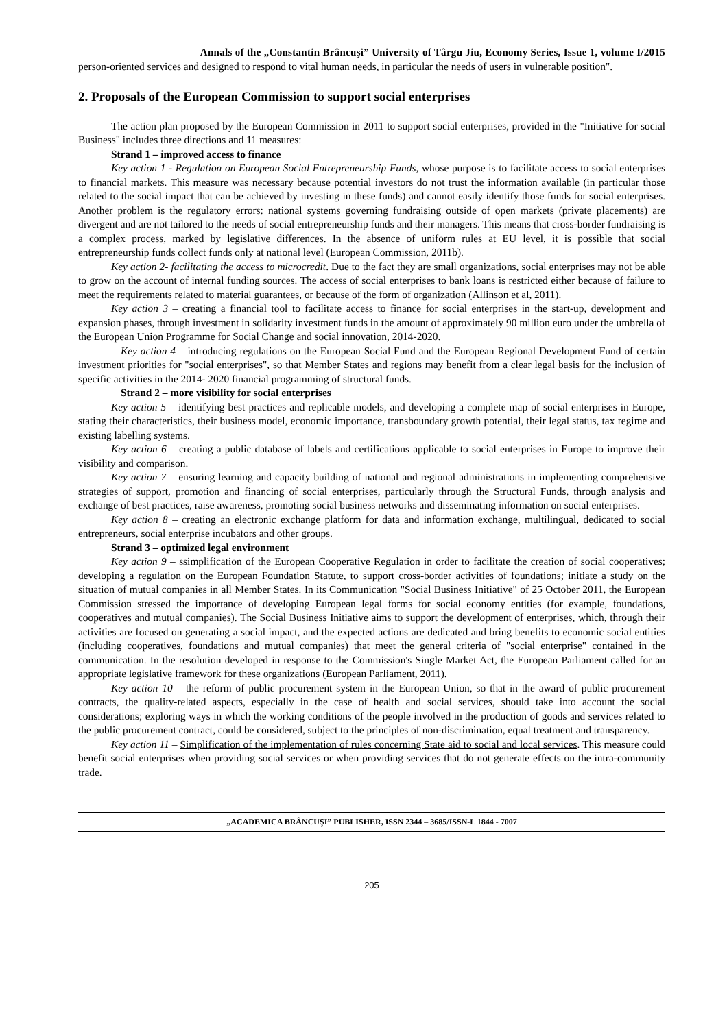Annals of the „Constantin Brâncuşi” University of Târgu Jiu, Economy Series, Issue 1, volume I/2015
person-oriented services and designed to respond to vital human needs, in particular the needs of users in vulnerable position".
2. Proposals of the European Commission to support social enterprises
The action plan proposed by the European Commission in 2011 to support social enterprises, provided in the "Initiative for social Business" includes three directions and 11 measures:
Strand 1 – improved access to finance
Key action 1 - Regulation on European Social Entrepreneurship Funds, whose purpose is to facilitate access to social enterprises to financial markets. This measure was necessary because potential investors do not trust the information available (in particular those related to the social impact that can be achieved by investing in these funds) and cannot easily identify those funds for social enterprises. Another problem is the regulatory errors: national systems governing fundraising outside of open markets (private placements) are divergent and are not tailored to the needs of social entrepreneurship funds and their managers. This means that cross-border fundraising is a complex process, marked by legislative differences. In the absence of uniform rules at EU level, it is possible that social entrepreneurship funds collect funds only at national level (European Commission, 2011b).
Key action 2- facilitating the access to microcredit. Due to the fact they are small organizations, social enterprises may not be able to grow on the account of internal funding sources. The access of social enterprises to bank loans is restricted either because of failure to meet the requirements related to material guarantees, or because of the form of organization (Allinson et al, 2011).
Key action 3 – creating a financial tool to facilitate access to finance for social enterprises in the start-up, development and expansion phases, through investment in solidarity investment funds in the amount of approximately 90 million euro under the umbrella of the European Union Programme for Social Change and social innovation, 2014-2020.
Key action 4 – introducing regulations on the European Social Fund and the European Regional Development Fund of certain investment priorities for "social enterprises", so that Member States and regions may benefit from a clear legal basis for the inclusion of specific activities in the 2014- 2020 financial programming of structural funds.
Strand 2 – more visibility for social enterprises
Key action 5 – identifying best practices and replicable models, and developing a complete map of social enterprises in Europe, stating their characteristics, their business model, economic importance, transboundary growth potential, their legal status, tax regime and existing labelling systems.
Key action 6 – creating a public database of labels and certifications applicable to social enterprises in Europe to improve their visibility and comparison.
Key action 7 – ensuring learning and capacity building of national and regional administrations in implementing comprehensive strategies of support, promotion and financing of social enterprises, particularly through the Structural Funds, through analysis and exchange of best practices, raise awareness, promoting social business networks and disseminating information on social enterprises.
Key action 8 – creating an electronic exchange platform for data and information exchange, multilingual, dedicated to social entrepreneurs, social enterprise incubators and other groups.
Strand 3 – optimized legal environment
Key action 9 – ssimplification of the European Cooperative Regulation in order to facilitate the creation of social cooperatives; developing a regulation on the European Foundation Statute, to support cross-border activities of foundations; initiate a study on the situation of mutual companies in all Member States. In its Communication "Social Business Initiative" of 25 October 2011, the European Commission stressed the importance of developing European legal forms for social economy entities (for example, foundations, cooperatives and mutual companies). The Social Business Initiative aims to support the development of enterprises, which, through their activities are focused on generating a social impact, and the expected actions are dedicated and bring benefits to economic social entities (including cooperatives, foundations and mutual companies) that meet the general criteria of "social enterprise" contained in the communication. In the resolution developed in response to the Commission's Single Market Act, the European Parliament called for an appropriate legislative framework for these organizations (European Parliament, 2011).
Key action 10 – the reform of public procurement system in the European Union, so that in the award of public procurement contracts, the quality-related aspects, especially in the case of health and social services, should take into account the social considerations; exploring ways in which the working conditions of the people involved in the production of goods and services related to the public procurement contract, could be considered, subject to the principles of non-discrimination, equal treatment and transparency.
Key action 11 – Simplification of the implementation of rules concerning State aid to social and local services. This measure could benefit social enterprises when providing social services or when providing services that do not generate effects on the intra-community trade.
„ACADEMICA BRÂNCUŞI” PUBLISHER, ISSN 2344 – 3685/ISSN-L 1844 - 7007
205